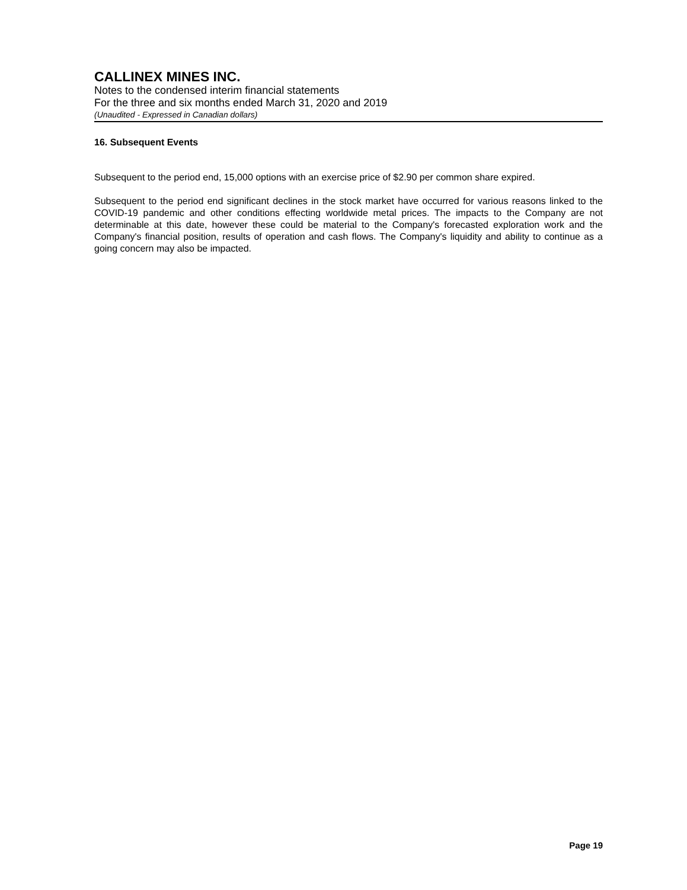CALLINEX MINES INC.
Notes to the condensed interim financial statements
For the three and six months ended March 31, 2020 and 2019
(Unaudited - Expressed in Canadian dollars)
16. Subsequent Events
Subsequent to the period end, 15,000 options with an exercise price of $2.90 per common share expired.
Subsequent to the period end significant declines in the stock market have occurred for various reasons linked to the COVID-19 pandemic and other conditions effecting worldwide metal prices. The impacts to the Company are not determinable at this date, however these could be material to the Company's forecasted exploration work and the Company's financial position, results of operation and cash flows. The Company's liquidity and ability to continue as a going concern may also be impacted.
Page 19